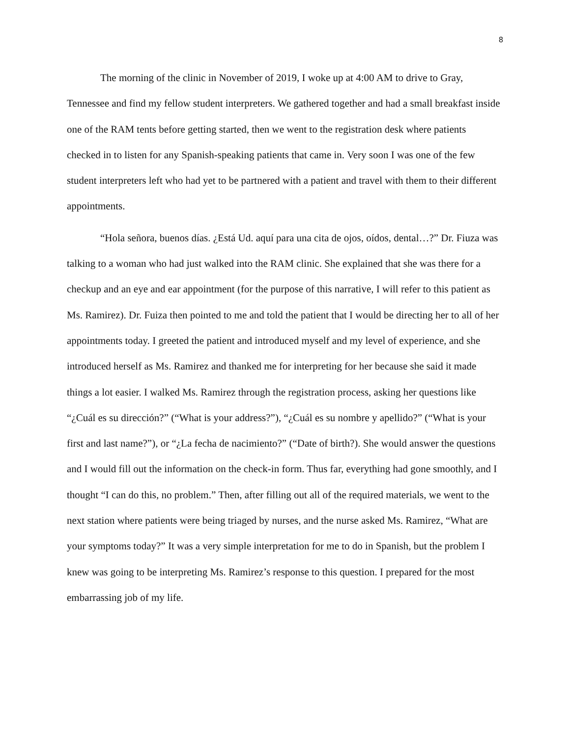8
The morning of the clinic in November of 2019, I woke up at 4:00 AM to drive to Gray, Tennessee and find my fellow student interpreters. We gathered together and had a small breakfast inside one of the RAM tents before getting started, then we went to the registration desk where patients checked in to listen for any Spanish-speaking patients that came in. Very soon I was one of the few student interpreters left who had yet to be partnered with a patient and travel with them to their different appointments.
“Hola señora, buenos días. ¿Está Ud. aquí para una cita de ojos, oídos, dental…?” Dr. Fiuza was talking to a woman who had just walked into the RAM clinic. She explained that she was there for a checkup and an eye and ear appointment (for the purpose of this narrative, I will refer to this patient as Ms. Ramirez). Dr. Fuiza then pointed to me and told the patient that I would be directing her to all of her appointments today. I greeted the patient and introduced myself and my level of experience, and she introduced herself as Ms. Ramirez and thanked me for interpreting for her because she said it made things a lot easier. I walked Ms. Ramirez through the registration process, asking her questions like “¿Cuál es su dirección?” (“What is your address?”), “¿Cuál es su nombre y apellido?” (“What is your first and last name?”), or “¿La fecha de nacimiento?” (“Date of birth?). She would answer the questions and I would fill out the information on the check-in form. Thus far, everything had gone smoothly, and I thought “I can do this, no problem.” Then, after filling out all of the required materials, we went to the next station where patients were being triaged by nurses, and the nurse asked Ms. Ramirez, “What are your symptoms today?” It was a very simple interpretation for me to do in Spanish, but the problem I knew was going to be interpreting Ms. Ramirez’s response to this question. I prepared for the most embarrassing job of my life.